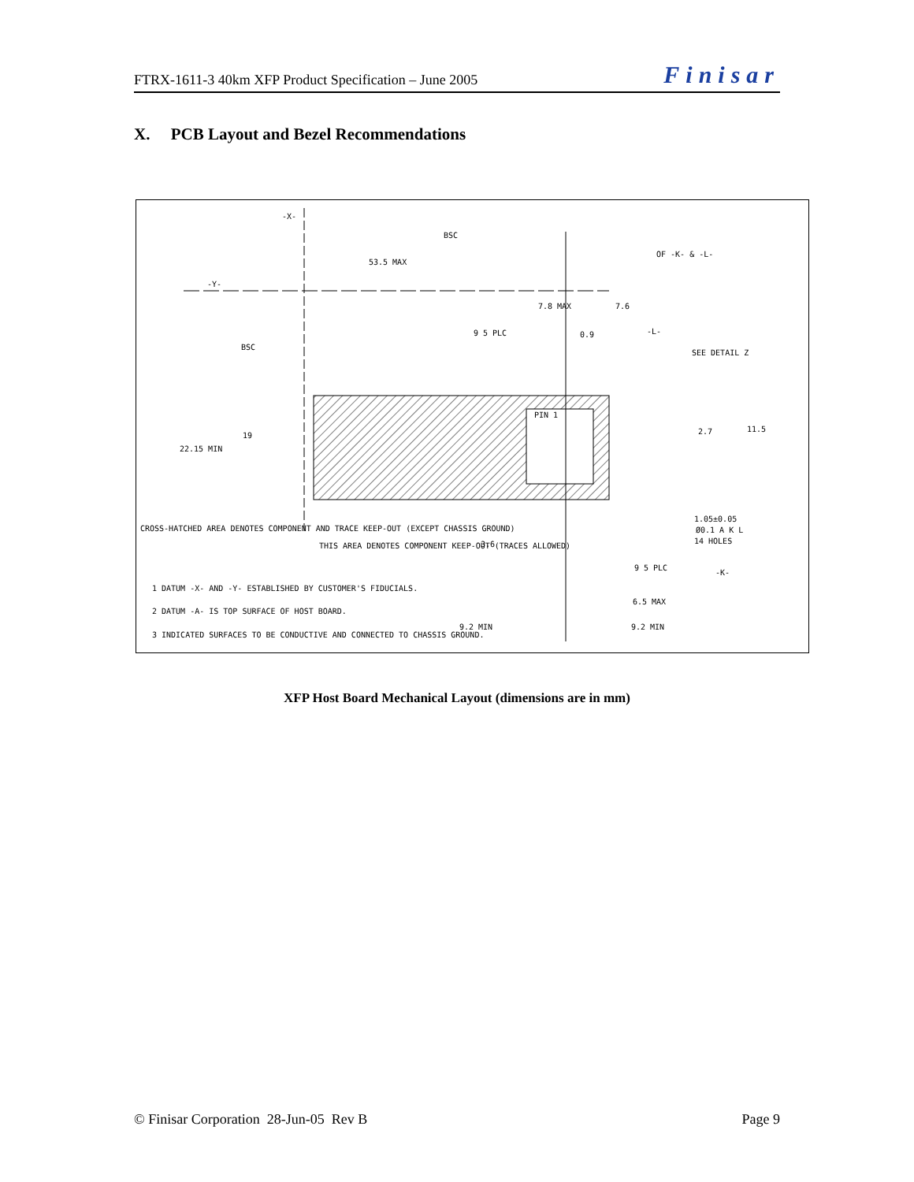FTRX-1611-3 40km XFP Product Specification – June 2005 Finisar
X. PCB Layout and Bezel Recommendations
-X-
BSC
53.5 MAX
OF -K- & -L-
-Y-
7.8 MAX
7.6
9 5 PLC
0.9
-L-
SEE DETAIL Z
BSC
19
22.15 MIN
PIN 1
2.7
11.5
1.05±0.05
Ø0.1 A K L
14 HOLES
CROSS-HATCHED AREA DENOTES COMPONENT AND TRACE KEEP-OUT (EXCEPT CHASSIS GROUND)
THIS AREA DENOTES COMPONENT KEEP-OUT (TRACES ALLOWED)
3.6
9 5 PLC
-K-
1 DATUM -X- AND -Y- ESTABLISHED BY CUSTOMER'S FIDUCIALS.
2 DATUM -A- IS TOP SURFACE OF HOST BOARD.
6.5 MAX
3 INDICATED SURFACES TO BE CONDUCTIVE AND CONNECTED TO CHASSIS GROUND.
9.2 MIN
9.2 MIN
XFP Host Board Mechanical Layout (dimensions are in mm)
© Finisar Corporation 28-Jun-05 Rev B Page 9